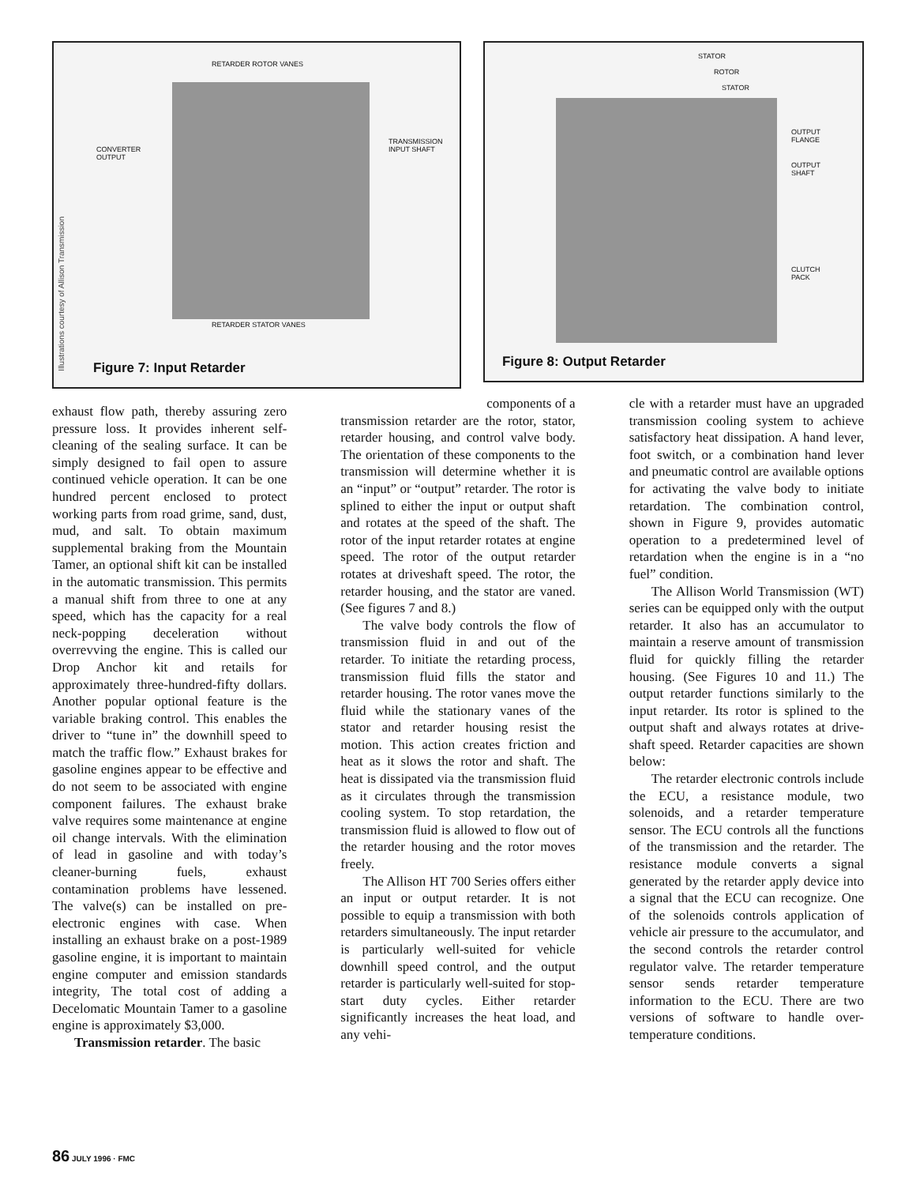RETARDER ROTOR VANES
CONVERTER
OUTPUT
TRANSMISSION
INPUT SHAFT
RETARDER STATOR VANES
Illustrations courtesy of Allison Transmission
Figure 7: Input Retarder
STATOR
ROTOR
STATOR
OUTPUT
FLANGE
OUTPUT
SHAFT
CLUTCH
PACK
Figure 8: Output Retarder
exhaust flow path, thereby assuring zero pressure loss. It provides inherent self-cleaning of the sealing surface. It can be simply designed to fail open to assure continued vehicle operation. It can be one hundred percent enclosed to protect working parts from road grime, sand, dust, mud, and salt. To obtain maximum supplemental braking from the Mountain Tamer, an optional shift kit can be installed in the automatic transmission. This permits a manual shift from three to one at any speed, which has the capacity for a real neck-popping deceleration without overrevving the engine. This is called our Drop Anchor kit and retails for approximately three-hundred-fifty dollars. Another popular optional feature is the variable braking control. This enables the driver to “tune in” the downhill speed to match the traffic flow.” Exhaust brakes for gasoline engines appear to be effective and do not seem to be associated with engine component failures. The exhaust brake valve requires some maintenance at engine oil change intervals. With the elimination of lead in gasoline and with today’s cleaner-burning fuels, exhaust contamination problems have lessened. The valve(s) can be installed on pre-electronic engines with case. When installing an exhaust brake on a post-1989 gasoline engine, it is important to maintain engine computer and emission standards integrity, The total cost of adding a Decelomatic Mountain Tamer to a gasoline engine is approximately $3,000.
Transmission retarder. The basic
components of a
transmission retarder are the rotor, stator, retarder housing, and control valve body. The orientation of these components to the transmission will determine whether it is an “input” or “output” retarder. The rotor is splined to either the input or output shaft and rotates at the speed of the shaft. The rotor of the input retarder rotates at engine speed. The rotor of the output retarder rotates at driveshaft speed. The rotor, the retarder housing, and the stator are vaned. (See figures 7 and 8.)
The valve body controls the flow of transmission fluid in and out of the retarder. To initiate the retarding process, transmission fluid fills the stator and retarder housing. The rotor vanes move the fluid while the stationary vanes of the stator and retarder housing resist the motion. This action creates friction and heat as it slows the rotor and shaft. The heat is dissipated via the transmission fluid as it circulates through the transmission cooling system. To stop retardation, the transmission fluid is allowed to flow out of the retarder housing and the rotor moves freely.
The Allison HT 700 Series offers either an input or output retarder. It is not possible to equip a transmission with both retarders simultaneously. The input retarder is particularly well-suited for vehicle downhill speed control, and the output retarder is particularly well-suited for stop-start duty cycles. Either retarder significantly increases the heat load, and any vehi-
cle with a retarder must have an upgraded transmission cooling system to achieve satisfactory heat dissipation. A hand lever, foot switch, or a combination hand lever and pneumatic control are available options for activating the valve body to initiate retardation. The combination control, shown in Figure 9, provides automatic operation to a predetermined level of retardation when the engine is in a “no fuel” condition.
The Allison World Transmission (WT) series can be equipped only with the output retarder. It also has an accumulator to maintain a reserve amount of transmission fluid for quickly filling the retarder housing. (See Figures 10 and 11.) The output retarder functions similarly to the input retarder. Its rotor is splined to the output shaft and always rotates at drive-shaft speed. Retarder capacities are shown below:
The retarder electronic controls include the ECU, a resistance module, two solenoids, and a retarder temperature sensor. The ECU controls all the functions of the transmission and the retarder. The resistance module converts a signal generated by the retarder apply device into a signal that the ECU can recognize. One of the solenoids controls application of vehicle air pressure to the accumulator, and the second controls the retarder control regulator valve. The retarder temperature sensor sends retarder temperature information to the ECU. There are two versions of software to handle over-temperature conditions.
86 JULY 1996 · FMC